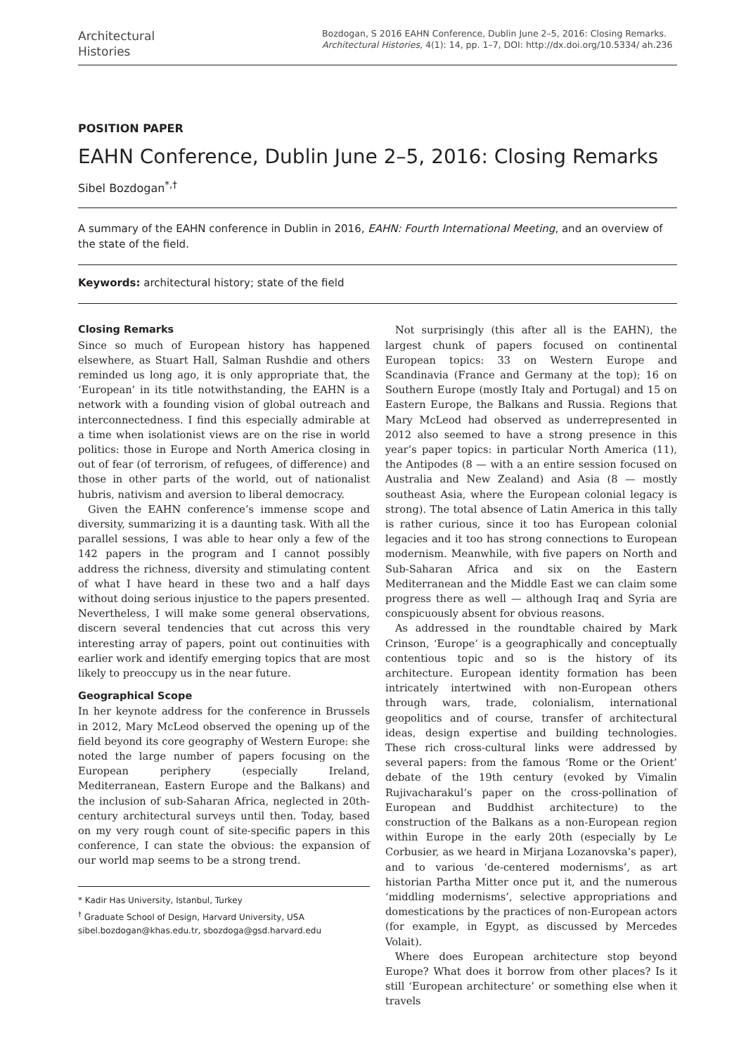Architectural
Histories
Bozdogan, S 2016 EAHN Conference, Dublin June 2–5, 2016: Closing Remarks. Architectural Histories, 4(1): 14, pp. 1–7, DOI: http://dx.doi.org/10.5334/ ah.236
POSITION PAPER
EAHN Conference, Dublin June 2–5, 2016: Closing Remarks
Sibel Bozdogan<sup>*,†</sup>
A summary of the EAHN conference in Dublin in 2016, EAHN: Fourth International Meeting, and an overview of the state of the field.
Keywords: architectural history; state of the field
Closing Remarks
Since so much of European history has happened elsewhere, as Stuart Hall, Salman Rushdie and others reminded us long ago, it is only appropriate that, the ‘European’ in its title notwithstanding, the EAHN is a network with a founding vision of global outreach and interconnectedness. I find this especially admirable at a time when isolationist views are on the rise in world politics: those in Europe and North America closing in out of fear (of terrorism, of refugees, of difference) and those in other parts of the world, out of nationalist hubris, nativism and aversion to liberal democracy.
Given the EAHN conference’s immense scope and diversity, summarizing it is a daunting task. With all the parallel sessions, I was able to hear only a few of the 142 papers in the program and I cannot possibly address the richness, diversity and stimulating content of what I have heard in these two and a half days without doing serious injustice to the papers presented. Nevertheless, I will make some general observations, discern several tendencies that cut across this very interesting array of papers, point out continuities with earlier work and identify emerging topics that are most likely to preoccupy us in the near future.
Geographical Scope
In her keynote address for the conference in Brussels in 2012, Mary McLeod observed the opening up of the field beyond its core geography of Western Europe: she noted the large number of papers focusing on the European periphery (especially Ireland, Mediterranean, Eastern Europe and the Balkans) and the inclusion of sub-Saharan Africa, neglected in 20th-century architectural surveys until then. Today, based on my very rough count of site-specific papers in this conference, I can state the obvious: the expansion of our world map seems to be a strong trend.
* Kadir Has University, Istanbul, Turkey
<sup>†</sup> Graduate School of Design, Harvard University, USA
sibel.bozdogan@khas.edu.tr, sbozdoga@gsd.harvard.edu
Not surprisingly (this after all is the EAHN), the largest chunk of papers focused on continental European topics: 33 on Western Europe and Scandinavia (France and Germany at the top); 16 on Southern Europe (mostly Italy and Portugal) and 15 on Eastern Europe, the Balkans and Russia. Regions that Mary McLeod had observed as underrepresented in 2012 also seemed to have a strong presence in this year’s paper topics: in particular North America (11), the Antipodes (8 — with a an entire session focused on Australia and New Zealand) and Asia (8 — mostly southeast Asia, where the European colonial legacy is strong). The total absence of Latin America in this tally is rather curious, since it too has European colonial legacies and it too has strong connections to European modernism. Meanwhile, with five papers on North and Sub-Saharan Africa and six on the Eastern Mediterranean and the Middle East we can claim some progress there as well — although Iraq and Syria are conspicuously absent for obvious reasons.
As addressed in the roundtable chaired by Mark Crinson, ‘Europe’ is a geographically and conceptually contentious topic and so is the history of its architecture. European identity formation has been intricately intertwined with non-European others through wars, trade, colonialism, international geopolitics and of course, transfer of architectural ideas, design expertise and building technologies. These rich cross-cultural links were addressed by several papers: from the famous ‘Rome or the Orient’ debate of the 19th century (evoked by Vimalin Rujivacharakul’s paper on the cross-pollination of European and Buddhist architecture) to the construction of the Balkans as a non-European region within Europe in the early 20th (especially by Le Corbusier, as we heard in Mirjana Lozanovska’s paper), and to various ‘de-centered modernisms’, as art historian Partha Mitter once put it, and the numerous ‘middling modernisms’, selective appropriations and domestications by the practices of non-European actors (for example, in Egypt, as discussed by Mercedes Volait).
Where does European architecture stop beyond Europe? What does it borrow from other places? Is it still ‘European architecture’ or something else when it travels